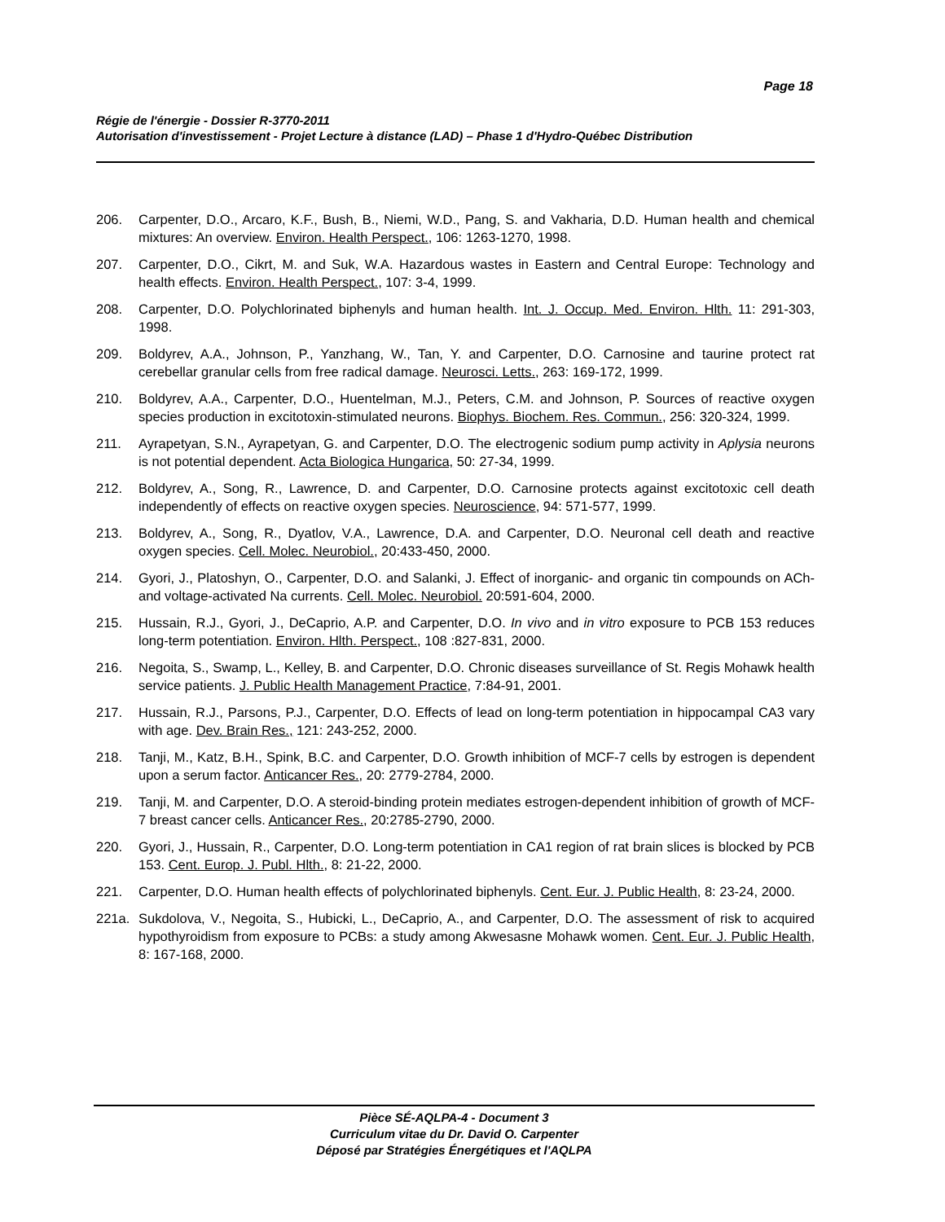Page 18
Régie de l'énergie - Dossier R-3770-2011
Autorisation d'investissement - Projet Lecture à distance (LAD) – Phase 1 d'Hydro-Québec Distribution
206. Carpenter, D.O., Arcaro, K.F., Bush, B., Niemi, W.D., Pang, S. and Vakharia, D.D. Human health and chemical mixtures: An overview. Environ. Health Perspect., 106: 1263-1270, 1998.
207. Carpenter, D.O., Cikrt, M. and Suk, W.A. Hazardous wastes in Eastern and Central Europe: Technology and health effects. Environ. Health Perspect., 107: 3-4, 1999.
208. Carpenter, D.O. Polychlorinated biphenyls and human health. Int. J. Occup. Med. Environ. Hlth. 11: 291-303, 1998.
209. Boldyrev, A.A., Johnson, P., Yanzhang, W., Tan, Y. and Carpenter, D.O. Carnosine and taurine protect rat cerebellar granular cells from free radical damage. Neurosci. Letts., 263: 169-172, 1999.
210. Boldyrev, A.A., Carpenter, D.O., Huentelman, M.J., Peters, C.M. and Johnson, P. Sources of reactive oxygen species production in excitotoxin-stimulated neurons. Biophys. Biochem. Res. Commun., 256: 320-324, 1999.
211. Ayrapetyan, S.N., Ayrapetyan, G. and Carpenter, D.O. The electrogenic sodium pump activity in Aplysia neurons is not potential dependent. Acta Biologica Hungarica, 50: 27-34, 1999.
212. Boldyrev, A., Song, R., Lawrence, D. and Carpenter, D.O. Carnosine protects against excitotoxic cell death independently of effects on reactive oxygen species. Neuroscience, 94: 571-577, 1999.
213. Boldyrev, A., Song, R., Dyatlov, V.A., Lawrence, D.A. and Carpenter, D.O. Neuronal cell death and reactive oxygen species. Cell. Molec. Neurobiol., 20:433-450, 2000.
214. Gyori, J., Platoshyn, O., Carpenter, D.O. and Salanki, J. Effect of inorganic- and organic tin compounds on ACh- and voltage-activated Na currents. Cell. Molec. Neurobiol. 20:591-604, 2000.
215. Hussain, R.J., Gyori, J., DeCaprio, A.P. and Carpenter, D.O. In vivo and in vitro exposure to PCB 153 reduces long-term potentiation. Environ. Hlth. Perspect., 108 :827-831, 2000.
216. Negoita, S., Swamp, L., Kelley, B. and Carpenter, D.O. Chronic diseases surveillance of St. Regis Mohawk health service patients. J. Public Health Management Practice, 7:84-91, 2001.
217. Hussain, R.J., Parsons, P.J., Carpenter, D.O. Effects of lead on long-term potentiation in hippocampal CA3 vary with age. Dev. Brain Res., 121: 243-252, 2000.
218. Tanji, M., Katz, B.H., Spink, B.C. and Carpenter, D.O. Growth inhibition of MCF-7 cells by estrogen is dependent upon a serum factor. Anticancer Res., 20: 2779-2784, 2000.
219. Tanji, M. and Carpenter, D.O. A steroid-binding protein mediates estrogen-dependent inhibition of growth of MCF-7 breast cancer cells. Anticancer Res., 20:2785-2790, 2000.
220. Gyori, J., Hussain, R., Carpenter, D.O. Long-term potentiation in CA1 region of rat brain slices is blocked by PCB 153. Cent. Europ. J. Publ. Hlth., 8: 21-22, 2000.
221. Carpenter, D.O. Human health effects of polychlorinated biphenyls. Cent. Eur. J. Public Health, 8: 23-24, 2000.
221a. Sukdolova, V., Negoita, S., Hubicki, L., DeCaprio, A., and Carpenter, D.O. The assessment of risk to acquired hypothyroidism from exposure to PCBs: a study among Akwesasne Mohawk women. Cent. Eur. J. Public Health, 8: 167-168, 2000.
Pièce SÉ-AQLPA-4 - Document 3
Curriculum vitae du Dr. David O. Carpenter
Déposé par Stratégies Énergétiques et l'AQLPA